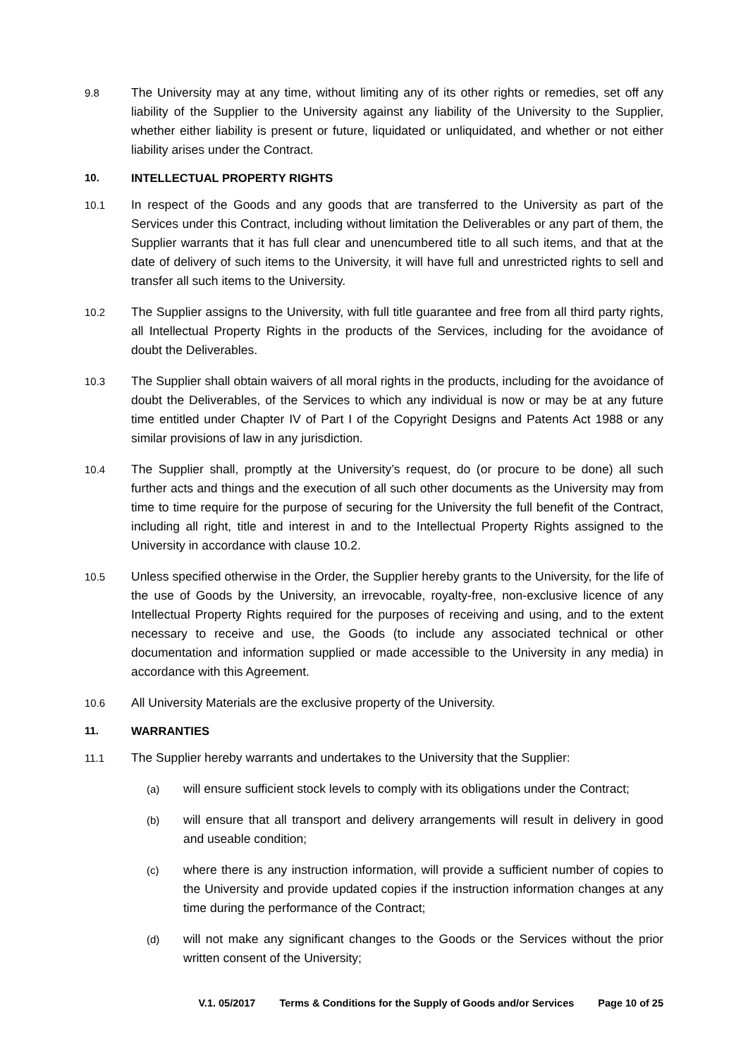9.8
The University may at any time, without limiting any of its other rights or remedies, set off any liability of the Supplier to the University against any liability of the University to the Supplier, whether either liability is present or future, liquidated or unliquidated, and whether or not either liability arises under the Contract.
10. INTELLECTUAL PROPERTY RIGHTS
10.1
In respect of the Goods and any goods that are transferred to the University as part of the Services under this Contract, including without limitation the Deliverables or any part of them, the Supplier warrants that it has full clear and unencumbered title to all such items, and that at the date of delivery of such items to the University, it will have full and unrestricted rights to sell and transfer all such items to the University.
10.2
The Supplier assigns to the University, with full title guarantee and free from all third party rights, all Intellectual Property Rights in the products of the Services, including for the avoidance of doubt the Deliverables.
10.3
The Supplier shall obtain waivers of all moral rights in the products, including for the avoidance of doubt the Deliverables, of the Services to which any individual is now or may be at any future time entitled under Chapter IV of Part I of the Copyright Designs and Patents Act 1988 or any similar provisions of law in any jurisdiction.
10.4
The Supplier shall, promptly at the University’s request, do (or procure to be done) all such further acts and things and the execution of all such other documents as the University may from time to time require for the purpose of securing for the University the full benefit of the Contract, including all right, title and interest in and to the Intellectual Property Rights assigned to the University in accordance with clause 10.2.
10.5
Unless specified otherwise in the Order, the Supplier hereby grants to the University, for the life of the use of Goods by the University, an irrevocable, royalty-free, non-exclusive licence of any Intellectual Property Rights required for the purposes of receiving and using, and to the extent necessary to receive and use, the Goods (to include any associated technical or other documentation and information supplied or made accessible to the University in any media) in accordance with this Agreement.
10.6
All University Materials are the exclusive property of the University.
11. WARRANTIES
11.1
The Supplier hereby warrants and undertakes to the University that the Supplier:
(a)
will ensure sufficient stock levels to comply with its obligations under the Contract;
(b)
will ensure that all transport and delivery arrangements will result in delivery in good and useable condition;
(c)
where there is any instruction information, will provide a sufficient number of copies to the University and provide updated copies if the instruction information changes at any time during the performance of the Contract;
(d)
will not make any significant changes to the Goods or the Services without the prior written consent of the University;
V.1. 05/2017 Terms & Conditions for the Supply of Goods and/or Services Page 10 of 25